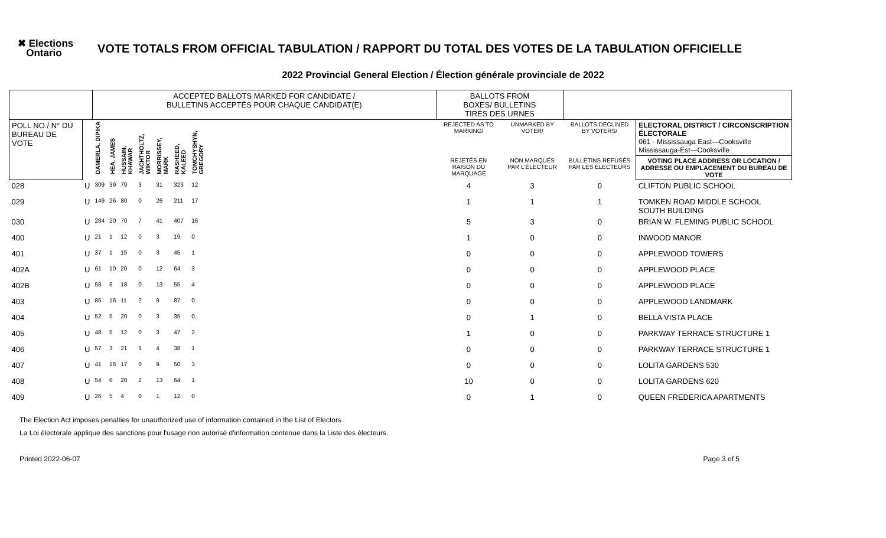✖ Elections
Ontario
VOTE TOTALS FROM OFFICIAL TABULATION / RAPPORT DU TOTAL DES VOTES DE LA TABULATION OFFICIELLE
2022 Provincial General Election / Élection générale provinciale de 2022
| | | ACCEPTED BALLOTS MARKED FOR CANDIDATE / BULLETINS ACCEPTÉS POUR CHAQUE CANDIDAT(E) | | | | | | | | BALLOTS FROM BOXES/ BULLETINS TIRÉS DES URNES | | | |
| --- | --- | --- | --- | --- | --- | --- | --- | --- | --- | --- | --- | --- | --- |
| POLL NO./ N° DU BUREAU DE VOTE | | DAMERLA, DIPIKA | HEA, JAMES | HUSSAIN, KHAWAR | JACHTHOLTZ, WIKTOR | MORRISSEY, MARK | RASHEED, KALEED | TOMCHYSHYN, GREGORY | | REJECTED AS TO MARKING/ | UNMARKED BY VOTER/ | BALLOTS DECLINED BY VOTERS/ | ELECTORAL DISTRICT / CIRCONSCRIPTION ÉLECTORALE 061 - Mississauga East—Cooksville Mississauga-Est—Cooksville |
| | | | | | | | | | | REJETÉS EN RAISON DU MARQUAGE | NON MARQUÉS PAR L'ÉLECTEUR | BULLETINS REFUSÉS PAR LES ÉLECTEURS | VOTING PLACE ADDRESS OR LOCATION / ADRESSE OU EMPLACEMENT DU BUREAU DE VOTE |
| 028 | U | 309 | 39 | 79 | 3 | 31 | 323 | 12 | | 4 | 3 | 0 | CLIFTON PUBLIC SCHOOL |
| 029 | U | 149 | 26 | 80 | 0 | 26 | 211 | 17 | | 1 | 1 | 1 | TOMKEN ROAD MIDDLE SCHOOL SOUTH BUILDING |
| 030 | U | 284 | 20 | 70 | 7 | 41 | 407 | 16 | | 5 | 3 | 0 | BRIAN W. FLEMING PUBLIC SCHOOL |
| 400 | U | 21 | 1 | 12 | 0 | 3 | 19 | 0 | | 1 | 0 | 0 | INWOOD MANOR |
| 401 | U | 37 | 1 | 15 | 0 | 3 | 45 | 1 | | 0 | 0 | 0 | APPLEWOOD TOWERS |
| 402A | U | 61 | 10 | 20 | 0 | 12 | 64 | 3 | | 0 | 0 | 0 | APPLEWOOD PLACE |
| 402B | U | 58 | 6 | 18 | 0 | 13 | 55 | 4 | | 0 | 0 | 0 | APPLEWOOD PLACE |
| 403 | U | 85 | 16 | 11 | 2 | 9 | 87 | 0 | | 0 | 0 | 0 | APPLEWOOD LANDMARK |
| 404 | U | 52 | 5 | 20 | 0 | 3 | 35 | 0 | | 0 | 1 | 0 | BELLA VISTA PLACE |
| 405 | U | 48 | 5 | 12 | 0 | 3 | 47 | 2 | | 1 | 0 | 0 | PARKWAY TERRACE STRUCTURE 1 |
| 406 | U | 57 | 3 | 21 | 1 | 4 | 38 | 1 | | 0 | 0 | 0 | PARKWAY TERRACE STRUCTURE 1 |
| 407 | U | 41 | 18 | 17 | 0 | 9 | 50 | 3 | | 0 | 0 | 0 | LOLITA GARDENS 530 |
| 408 | U | 54 | 6 | 20 | 2 | 13 | 64 | 1 | | 10 | 0 | 0 | LOLITA GARDENS 620 |
| 409 | U | 26 | 5 | 4 | 0 | 1 | 12 | 0 | | 0 | 1 | 0 | QUEEN FREDERICA APARTMENTS |
The Election Act imposes penalties for unauthorized use of information contained in the List of Electors
La Loi électorale applique des sanctions pour l'usage non autorisé d'information contenue dans la Liste des électeurs.
Printed 2022-06-07 Page 3 of 5